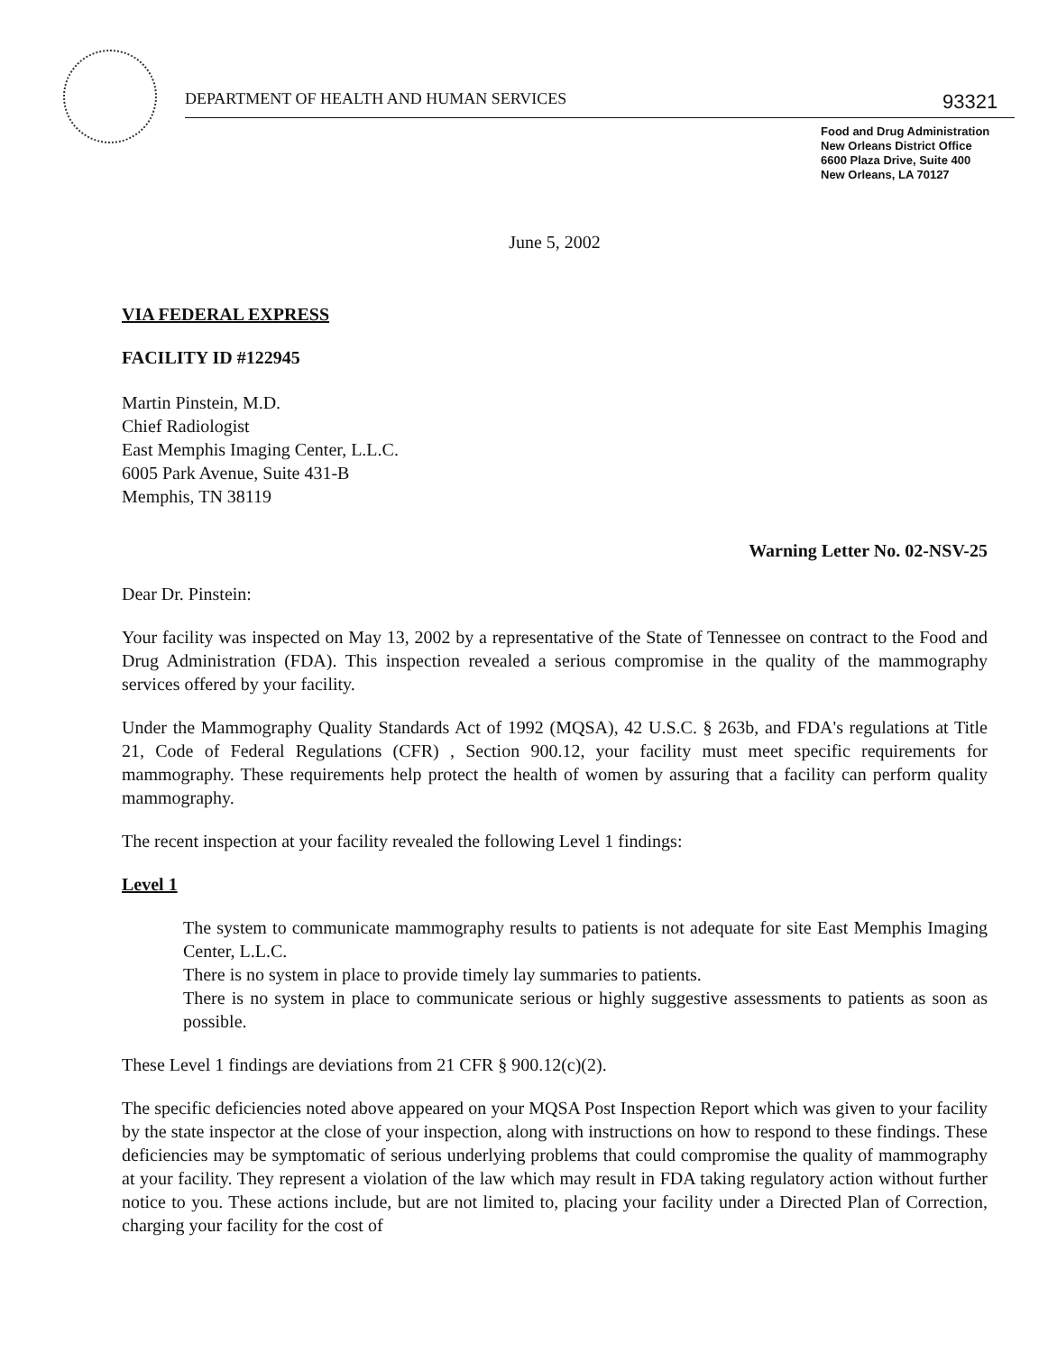DEPARTMENT OF HEALTH AND HUMAN SERVICES
93321
Food and Drug Administration
New Orleans District Office
6600 Plaza Drive, Suite 400
New Orleans, LA 70127
June 5, 2002
VIA FEDERAL EXPRESS
FACILITY ID #122945
Martin Pinstein, M.D.
Chief Radiologist
East Memphis Imaging Center, L.L.C.
6005 Park Avenue, Suite 431-B
Memphis, TN 38119
Warning Letter No. 02-NSV-25
Dear Dr. Pinstein:
Your facility was inspected on May 13, 2002 by a representative of the State of Tennessee on contract to the Food and Drug Administration (FDA). This inspection revealed a serious compromise in the quality of the mammography services offered by your facility.
Under the Mammography Quality Standards Act of 1992 (MQSA), 42 U.S.C. § 263b, and FDA's regulations at Title 21, Code of Federal Regulations (CFR) , Section 900.12, your facility must meet specific requirements for mammography. These requirements help protect the health of women by assuring that a facility can perform quality mammography.
The recent inspection at your facility revealed the following Level 1 findings:
Level 1
The system to communicate mammography results to patients is not adequate for site East Memphis Imaging Center, L.L.C.
There is no system in place to provide timely lay summaries to patients.
There is no system in place to communicate serious or highly suggestive assessments to patients as soon as possible.
These Level 1 findings are deviations from 21 CFR § 900.12(c)(2).
The specific deficiencies noted above appeared on your MQSA Post Inspection Report which was given to your facility by the state inspector at the close of your inspection, along with instructions on how to respond to these findings. These deficiencies may be symptomatic of serious underlying problems that could compromise the quality of mammography at your facility. They represent a violation of the law which may result in FDA taking regulatory action without further notice to you. These actions include, but are not limited to, placing your facility under a Directed Plan of Correction, charging your facility for the cost of